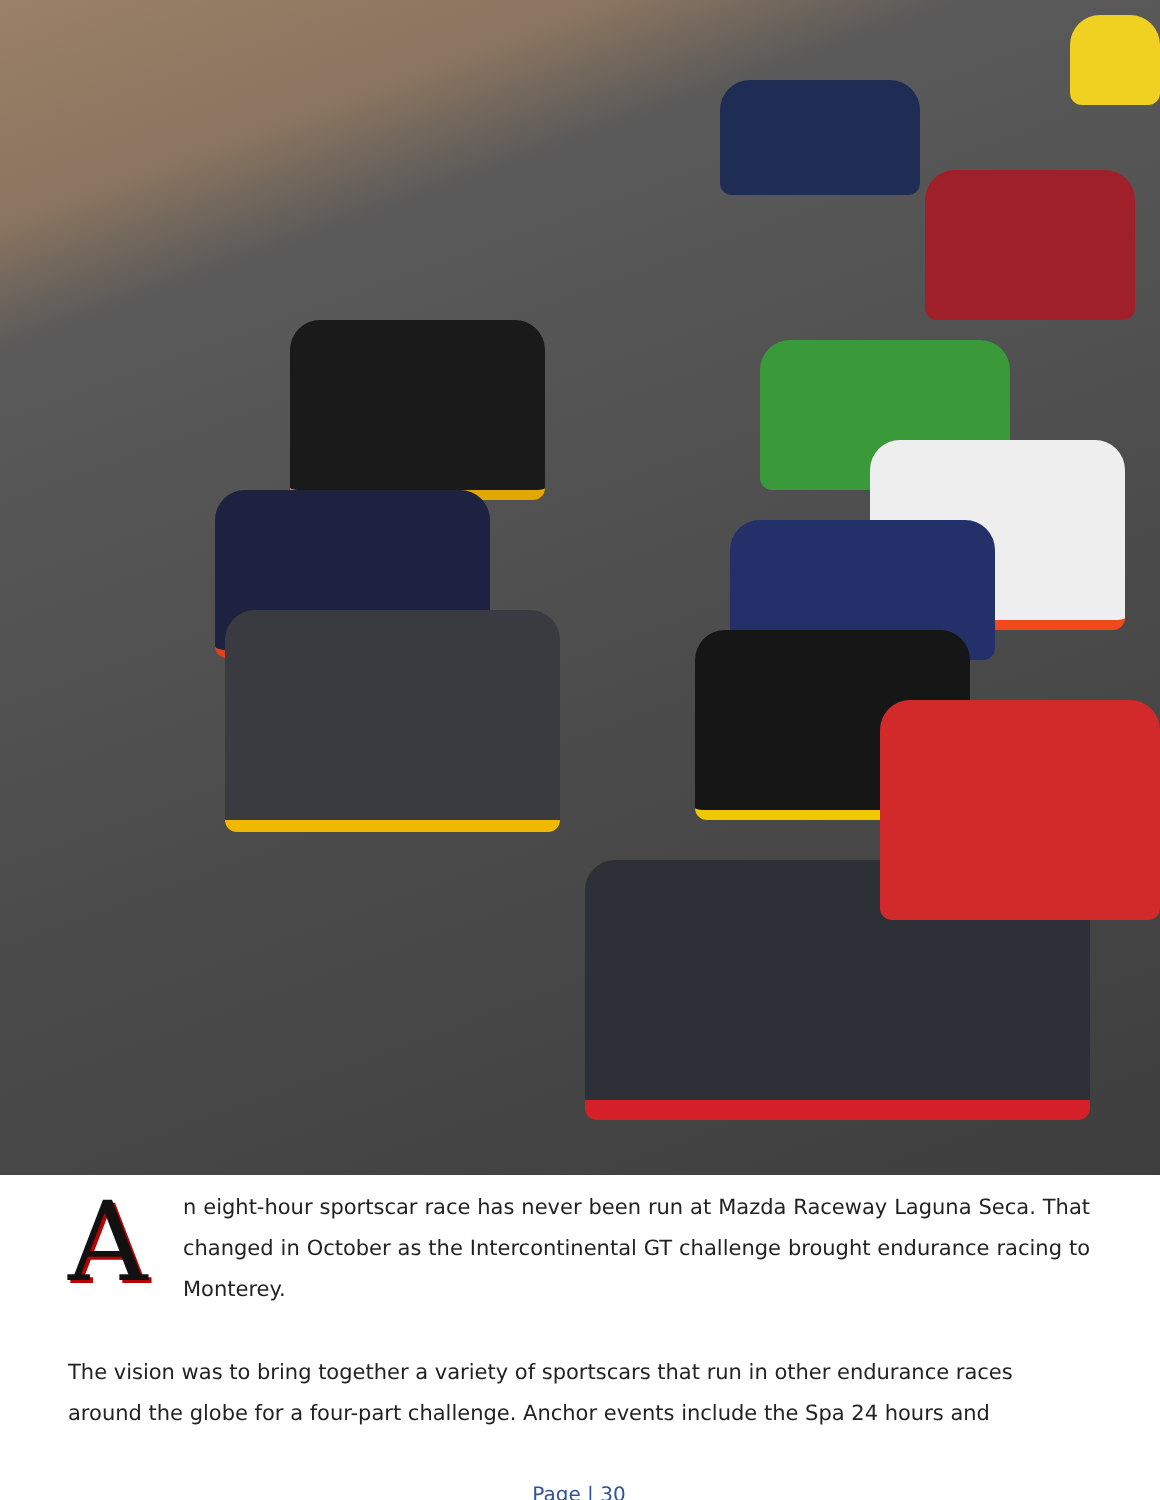A
n eight-hour sportscar race has never been run at Mazda Raceway Laguna Seca. That changed in October as the Intercontinental GT challenge brought endurance racing to Monterey.
The vision was to bring together a variety of sportscars that run in other endurance races around the globe for a four-part challenge. Anchor events include the Spa 24 hours and
Page | 30